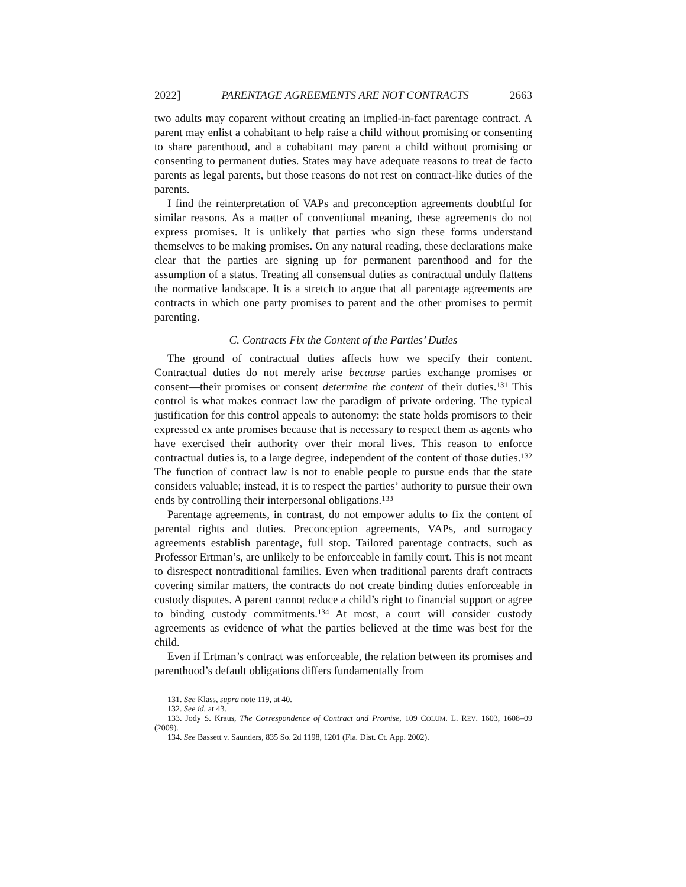2022] PARENTAGE AGREEMENTS ARE NOT CONTRACTS 2663
two adults may coparent without creating an implied-in-fact parentage contract. A parent may enlist a cohabitant to help raise a child without promising or consenting to share parenthood, and a cohabitant may parent a child without promising or consenting to permanent duties. States may have adequate reasons to treat de facto parents as legal parents, but those reasons do not rest on contract-like duties of the parents.
I find the reinterpretation of VAPs and preconception agreements doubtful for similar reasons. As a matter of conventional meaning, these agreements do not express promises. It is unlikely that parties who sign these forms understand themselves to be making promises. On any natural reading, these declarations make clear that the parties are signing up for permanent parenthood and for the assumption of a status. Treating all consensual duties as contractual unduly flattens the normative landscape. It is a stretch to argue that all parentage agreements are contracts in which one party promises to parent and the other promises to permit parenting.
C. Contracts Fix the Content of the Parties’ Duties
The ground of contractual duties affects how we specify their content. Contractual duties do not merely arise because parties exchange promises or consent—their promises or consent determine the content of their duties.<sup>131</sup> This control is what makes contract law the paradigm of private ordering. The typical justification for this control appeals to autonomy: the state holds promisors to their expressed ex ante promises because that is necessary to respect them as agents who have exercised their authority over their moral lives. This reason to enforce contractual duties is, to a large degree, independent of the content of those duties.<sup>132</sup> The function of contract law is not to enable people to pursue ends that the state considers valuable; instead, it is to respect the parties’ authority to pursue their own ends by controlling their interpersonal obligations.<sup>133</sup>
Parentage agreements, in contrast, do not empower adults to fix the content of parental rights and duties. Preconception agreements, VAPs, and surrogacy agreements establish parentage, full stop. Tailored parentage contracts, such as Professor Ertman’s, are unlikely to be enforceable in family court. This is not meant to disrespect nontraditional families. Even when traditional parents draft contracts covering similar matters, the contracts do not create binding duties enforceable in custody disputes. A parent cannot reduce a child’s right to financial support or agree to binding custody commitments.<sup>134</sup> At most, a court will consider custody agreements as evidence of what the parties believed at the time was best for the child.
Even if Ertman’s contract was enforceable, the relation between its promises and parenthood’s default obligations differs fundamentally from
131. See Klass, supra note 119, at 40.
132. See id. at 43.
133. Jody S. Kraus, The Correspondence of Contract and Promise, 109 COLUM. L. REV. 1603, 1608–09 (2009).
134. See Bassett v. Saunders, 835 So. 2d 1198, 1201 (Fla. Dist. Ct. App. 2002).